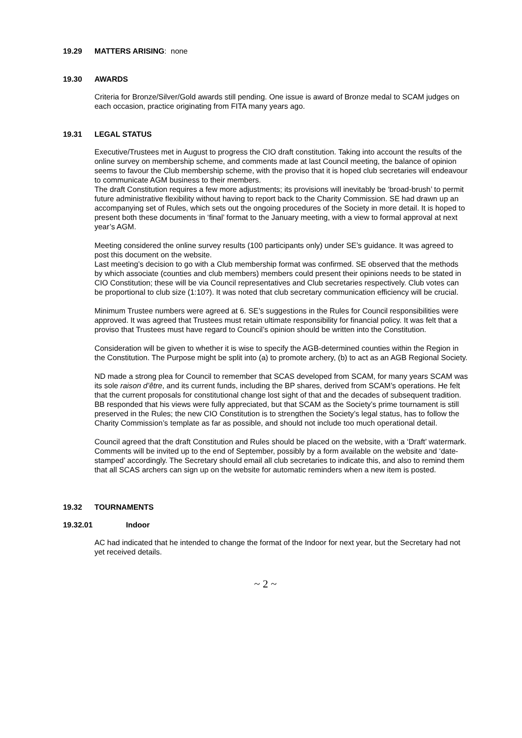19.29 MATTERS ARISING: none
19.30 AWARDS
Criteria for Bronze/Silver/Gold awards still pending. One issue is award of Bronze medal to SCAM judges on each occasion, practice originating from FITA many years ago.
19.31 LEGAL STATUS
Executive/Trustees met in August to progress the CIO draft constitution. Taking into account the results of the online survey on membership scheme, and comments made at last Council meeting, the balance of opinion seems to favour the Club membership scheme, with the proviso that it is hoped club secretaries will endeavour to communicate AGM business to their members.
The draft Constitution requires a few more adjustments; its provisions will inevitably be ‘broad-brush’ to permit future administrative flexibility without having to report back to the Charity Commission. SE had drawn up an accompanying set of Rules, which sets out the ongoing procedures of the Society in more detail. It is hoped to present both these documents in ‘final’ format to the January meeting, with a view to formal approval at next year’s AGM.
Meeting considered the online survey results (100 participants only) under SE’s guidance. It was agreed to post this document on the website.
Last meeting’s decision to go with a Club membership format was confirmed. SE observed that the methods by which associate (counties and club members) members could present their opinions needs to be stated in CIO Constitution; these will be via Council representatives and Club secretaries respectively. Club votes can be proportional to club size (1:10?). It was noted that club secretary communication efficiency will be crucial.
Minimum Trustee numbers were agreed at 6. SE’s suggestions in the Rules for Council responsibilities were approved. It was agreed that Trustees must retain ultimate responsibility for financial policy. It was felt that a proviso that Trustees must have regard to Council’s opinion should be written into the Constitution.
Consideration will be given to whether it is wise to specify the AGB-determined counties within the Region in the Constitution. The Purpose might be split into (a) to promote archery, (b) to act as an AGB Regional Society.
ND made a strong plea for Council to remember that SCAS developed from SCAM, for many years SCAM was its sole raison d’être, and its current funds, including the BP shares, derived from SCAM’s operations. He felt that the current proposals for constitutional change lost sight of that and the decades of subsequent tradition.
BB responded that his views were fully appreciated, but that SCAM as the Society’s prime tournament is still preserved in the Rules; the new CIO Constitution is to strengthen the Society’s legal status, has to follow the Charity Commission’s template as far as possible, and should not include too much operational detail.
Council agreed that the draft Constitution and Rules should be placed on the website, with a ‘Draft’ watermark. Comments will be invited up to the end of September, possibly by a form available on the website and ‘date-stamped’ accordingly. The Secretary should email all club secretaries to indicate this, and also to remind them that all SCAS archers can sign up on the website for automatic reminders when a new item is posted.
19.32 TOURNAMENTS
19.32.01 Indoor
AC had indicated that he intended to change the format of the Indoor for next year, but the Secretary had not yet received details.
~ 2 ~